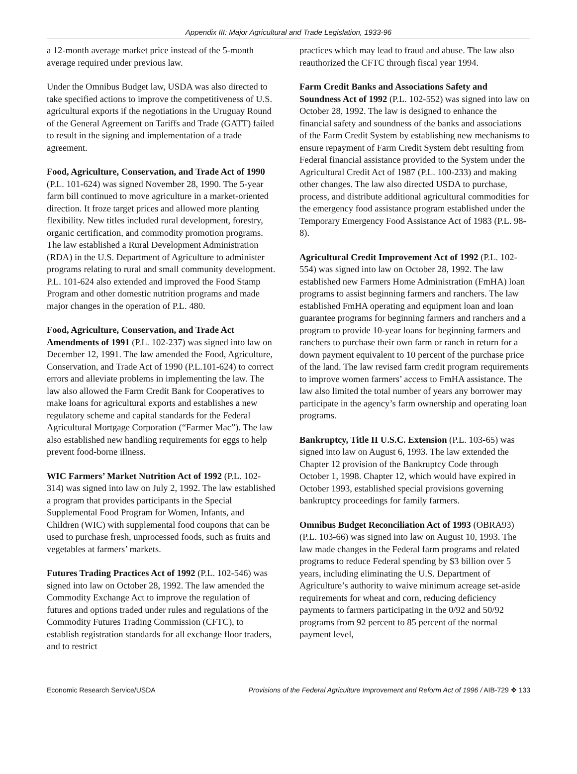Appendix III: Major Agricultural and Trade Legislation, 1933-96
a 12-month average market price instead of the 5-month average required under previous law.
Under the Omnibus Budget law, USDA was also directed to take specified actions to improve the competitiveness of U.S. agricultural exports if the negotiations in the Uruguay Round of the General Agreement on Tariffs and Trade (GATT) failed to result in the signing and implementation of a trade agreement.
Food, Agriculture, Conservation, and Trade Act of 1990 (P.L. 101-624) was signed November 28, 1990. The 5-year farm bill continued to move agriculture in a market-oriented direction. It froze target prices and allowed more planting flexibility. New titles included rural development, forestry, organic certification, and commodity promotion programs. The law established a Rural Development Administration (RDA) in the U.S. Department of Agriculture to administer programs relating to rural and small community development. P.L. 101-624 also extended and improved the Food Stamp Program and other domestic nutrition programs and made major changes in the operation of P.L. 480.
Food, Agriculture, Conservation, and Trade Act Amendments of 1991 (P.L. 102-237) was signed into law on December 12, 1991. The law amended the Food, Agriculture, Conservation, and Trade Act of 1990 (P.L.101-624) to correct errors and alleviate problems in implementing the law. The law also allowed the Farm Credit Bank for Cooperatives to make loans for agricultural exports and establishes a new regulatory scheme and capital standards for the Federal Agricultural Mortgage Corporation (“Farmer Mac”). The law also established new handling requirements for eggs to help prevent food-borne illness.
WIC Farmers’ Market Nutrition Act of 1992 (P.L. 102-314) was signed into law on July 2, 1992. The law established a program that provides participants in the Special Supplemental Food Program for Women, Infants, and Children (WIC) with supplemental food coupons that can be used to purchase fresh, unprocessed foods, such as fruits and vegetables at farmers’ markets.
Futures Trading Practices Act of 1992 (P.L. 102-546) was signed into law on October 28, 1992. The law amended the Commodity Exchange Act to improve the regulation of futures and options traded under rules and regulations of the Commodity Futures Trading Commission (CFTC), to establish registration standards for all exchange floor traders, and to restrict
practices which may lead to fraud and abuse. The law also reauthorized the CFTC through fiscal year 1994.
Farm Credit Banks and Associations Safety and Soundness Act of 1992 (P.L. 102-552) was signed into law on October 28, 1992. The law is designed to enhance the financial safety and soundness of the banks and associations of the Farm Credit System by establishing new mechanisms to ensure repayment of Farm Credit System debt resulting from Federal financial assistance provided to the System under the Agricultural Credit Act of 1987 (P.L. 100-233) and making other changes. The law also directed USDA to purchase, process, and distribute additional agricultural commodities for the emergency food assistance program established under the Temporary Emergency Food Assistance Act of 1983 (P.L. 98-8).
Agricultural Credit Improvement Act of 1992 (P.L. 102-554) was signed into law on October 28, 1992. The law established new Farmers Home Administration (FmHA) loan programs to assist beginning farmers and ranchers. The law established FmHA operating and equipment loan and loan guarantee programs for beginning farmers and ranchers and a program to provide 10-year loans for beginning farmers and ranchers to purchase their own farm or ranch in return for a down payment equivalent to 10 percent of the purchase price of the land. The law revised farm credit program requirements to improve women farmers’ access to FmHA assistance. The law also limited the total number of years any borrower may participate in the agency’s farm ownership and operating loan programs.
Bankruptcy, Title II U.S.C. Extension (P.L. 103-65) was signed into law on August 6, 1993. The law extended the Chapter 12 provision of the Bankruptcy Code through October 1, 1998. Chapter 12, which would have expired in October 1993, established special provisions governing bankruptcy proceedings for family farmers.
Omnibus Budget Reconciliation Act of 1993 (OBRA93) (P.L. 103-66) was signed into law on August 10, 1993. The law made changes in the Federal farm programs and related programs to reduce Federal spending by $3 billion over 5 years, including eliminating the U.S. Department of Agriculture’s authority to waive minimum acreage set-aside requirements for wheat and corn, reducing deficiency payments to farmers participating in the 0/92 and 50/92 programs from 92 percent to 85 percent of the normal payment level,
Economic Research Service/USDA Provisions of the Federal Agriculture Improvement and Reform Act of 1996 / AIB-729 ✥ 133